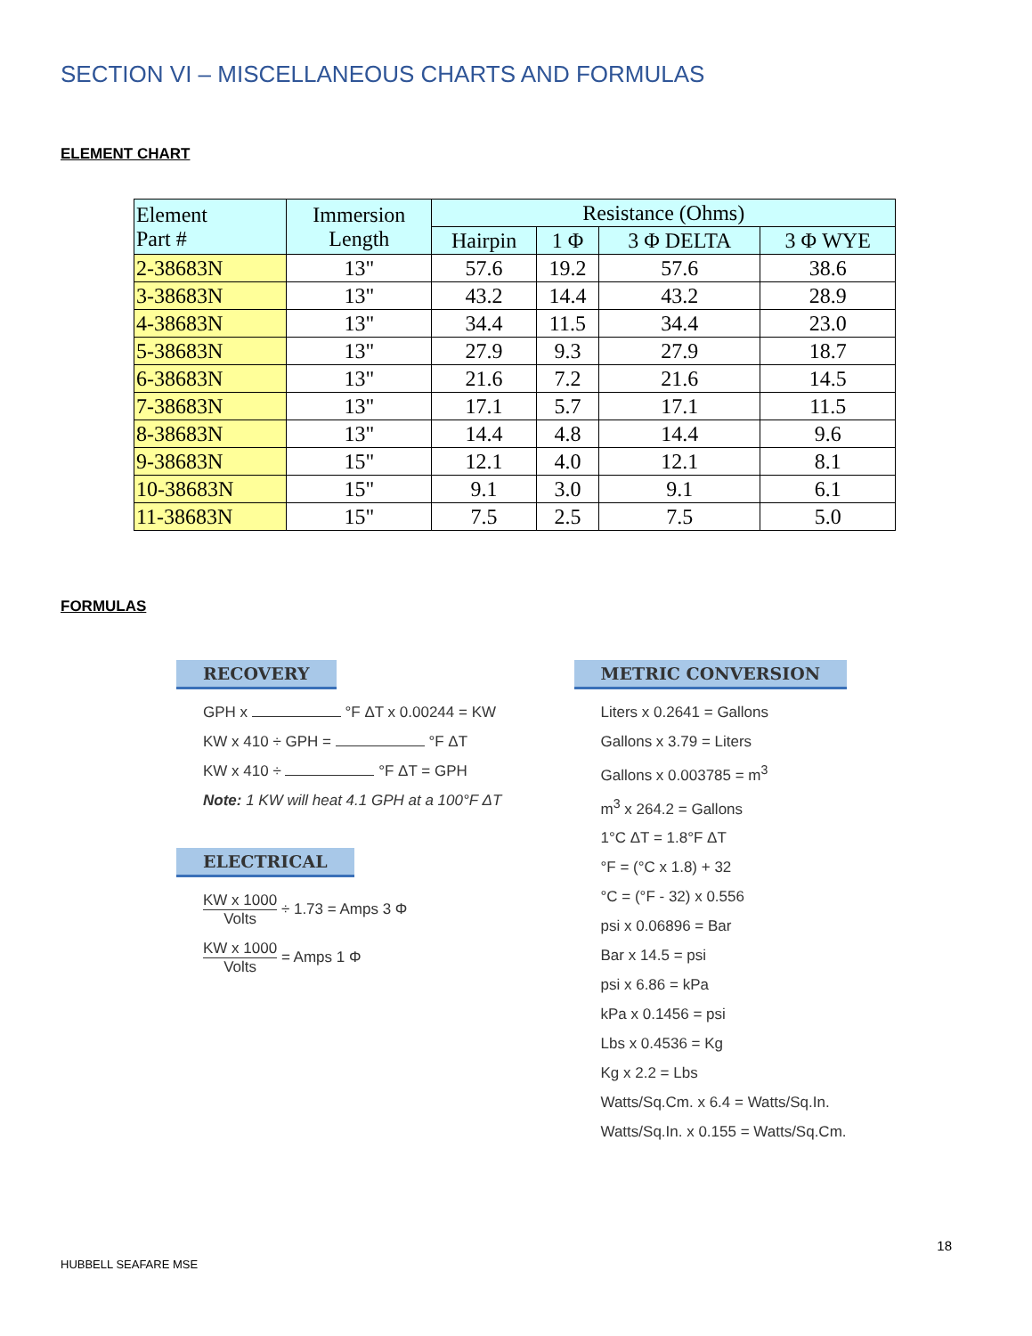SECTION VI – MISCELLANEOUS CHARTS AND FORMULAS
ELEMENT CHART
| Element Part # | Immersion Length | Resistance (Ohms) | | | |
| --- | --- | --- | --- | --- | --- |
| | | Hairpin | 1 Φ | 3 Φ DELTA | 3 Φ WYE |
| 2-38683N | 13" | 57.6 | 19.2 | 57.6 | 38.6 |
| 3-38683N | 13" | 43.2 | 14.4 | 43.2 | 28.9 |
| 4-38683N | 13" | 34.4 | 11.5 | 34.4 | 23.0 |
| 5-38683N | 13" | 27.9 | 9.3 | 27.9 | 18.7 |
| 6-38683N | 13" | 21.6 | 7.2 | 21.6 | 14.5 |
| 7-38683N | 13" | 17.1 | 5.7 | 17.1 | 11.5 |
| 8-38683N | 13" | 14.4 | 4.8 | 14.4 | 9.6 |
| 9-38683N | 15" | 12.1 | 4.0 | 12.1 | 8.1 |
| 10-38683N | 15" | 9.1 | 3.0 | 9.1 | 6.1 |
| 11-38683N | 15" | 7.5 | 2.5 | 7.5 | 5.0 |
FORMULAS
RECOVERY
GPH x °F ΔT x 0.00244 = KW
KW x 410 ÷ GPH = °F ΔT
KW x 410 ÷ °F ΔT = GPH
Note: 1 KW will heat 4.1 GPH at a 100°F ΔT
ELECTRICAL
KW x 1000 Volts ÷ 1.73 = Amps 3 Φ
KW x 1000 Volts = Amps 1 Φ
METRIC CONVERSION
Liters x 0.2641 = Gallons
Gallons x 3.79 = Liters
Gallons x 0.003785 = m<sup>3</sup>
m<sup>3</sup> x 264.2 = Gallons
1°C ΔT = 1.8°F ΔT
°F = (°C x 1.8) + 32
°C = (°F - 32) x 0.556
psi x 0.06896 = Bar
Bar x 14.5 = psi
psi x 6.86 = kPa
kPa x 0.1456 = psi
Lbs x 0.4536 = Kg
Kg x 2.2 = Lbs
Watts/Sq.Cm. x 6.4 = Watts/Sq.In.
Watts/Sq.In. x 0.155 = Watts/Sq.Cm.
18
HUBBELL SEAFARE MSE